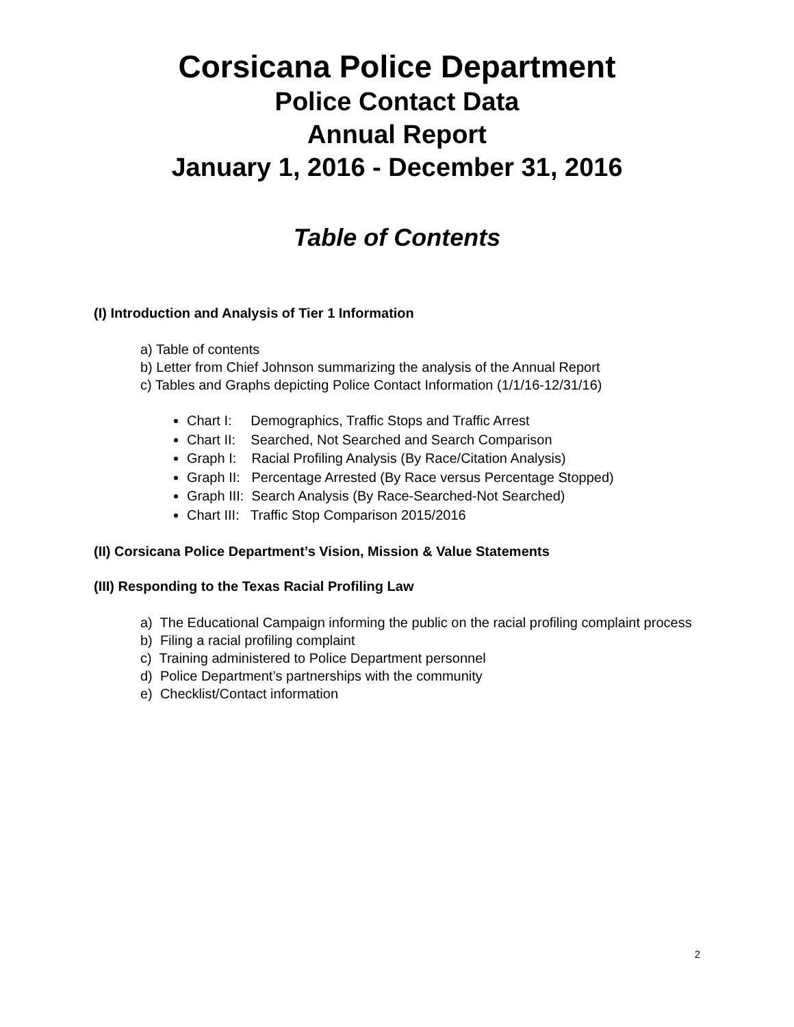Corsicana Police Department
Police Contact Data
Annual Report
January 1, 2016 - December 31, 2016
Table of Contents
(I) Introduction and Analysis of Tier 1 Information
a) Table of contents
b) Letter from Chief Johnson summarizing the analysis of the Annual Report
c) Tables and Graphs depicting Police Contact Information (1/1/16-12/31/16)
Chart I: Demographics, Traffic Stops and Traffic Arrest
Chart II: Searched, Not Searched and Search Comparison
Graph I: Racial Profiling Analysis (By Race/Citation Analysis)
Graph II: Percentage Arrested (By Race versus Percentage Stopped)
Graph III: Search Analysis (By Race-Searched-Not Searched)
Chart III: Traffic Stop Comparison 2015/2016
(II) Corsicana Police Department’s Vision, Mission & Value Statements
(III) Responding to the Texas Racial Profiling Law
a) The Educational Campaign informing the public on the racial profiling complaint process
b) Filing a racial profiling complaint
c) Training administered to Police Department personnel
d) Police Department’s partnerships with the community
e) Checklist/Contact information
2